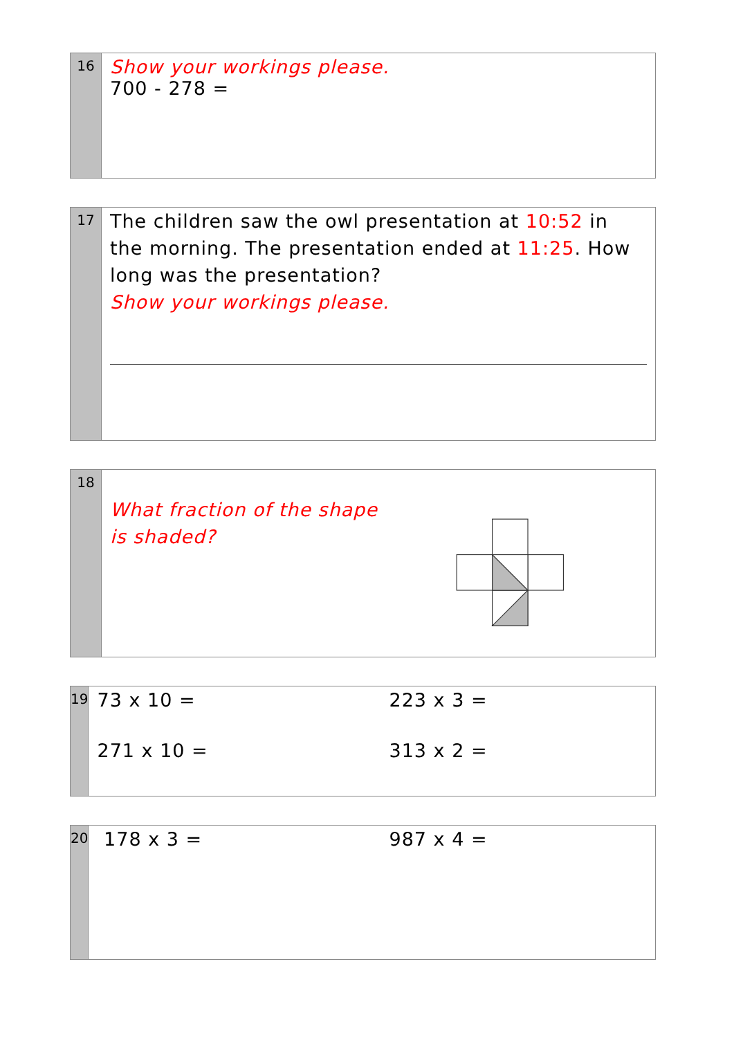16
Show your workings please.
700 - 278 =
17
The children saw the owl presentation at 10:52 in the morning. The presentation ended at 11:25. How long was the presentation?
Show your workings please.
18
What fraction of the shape is shaded?
19
73 x 10 = 223 x 3 =
271 x 10 = 313 x 2 =
20
178 x 3 = 987 x 4 =